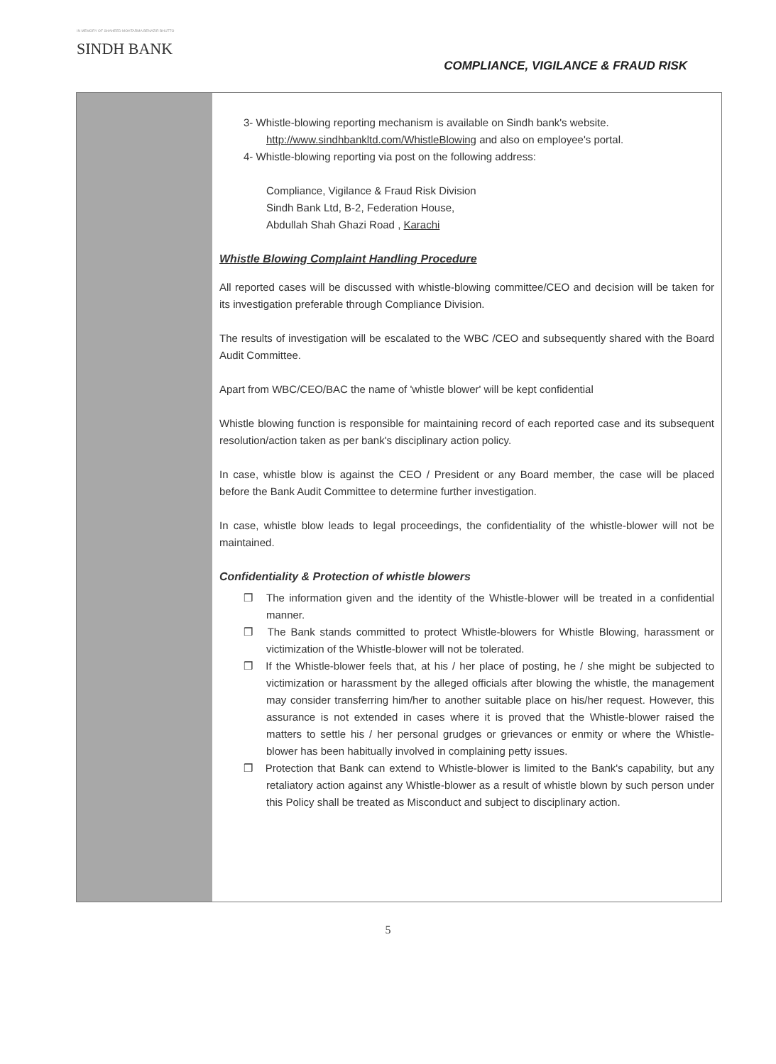IN MEMORY OF SHAHEED MOHTARMA BENAZIR BHUTTO
SINDH BANK
COMPLIANCE, VIGILANCE & FRAUD RISK
3- Whistle-blowing reporting mechanism is available on Sindh bank's website. http://www.sindhbankltd.com/WhistleBlowing and also on employee's portal.
4- Whistle-blowing reporting via post on the following address:
Compliance, Vigilance & Fraud Risk Division
Sindh Bank Ltd, B-2, Federation House,
Abdullah Shah Ghazi Road , Karachi
Whistle Blowing Complaint Handling Procedure
All reported cases will be discussed with whistle-blowing committee/CEO and decision will be taken for its investigation preferable through Compliance Division.
The results of investigation will be escalated to the WBC /CEO and subsequently shared with the Board Audit Committee.
Apart from WBC/CEO/BAC the name of 'whistle blower' will be kept confidential
Whistle blowing function is responsible for maintaining record of each reported case and its subsequent resolution/action taken as per bank's disciplinary action policy.
In case, whistle blow is against the CEO / President or any Board member, the case will be placed before the Bank Audit Committee to determine further investigation.
In case, whistle blow leads to legal proceedings, the confidentiality of the whistle-blower will not be maintained.
Confidentiality & Protection of whistle blowers
❒ The information given and the identity of the Whistle-blower will be treated in a confidential manner.
❒ The Bank stands committed to protect Whistle-blowers for Whistle Blowing, harassment or victimization of the Whistle-blower will not be tolerated.
❒ If the Whistle-blower feels that, at his / her place of posting, he / she might be subjected to victimization or harassment by the alleged officials after blowing the whistle, the management may consider transferring him/her to another suitable place on his/her request. However, this assurance is not extended in cases where it is proved that the Whistle-blower raised the matters to settle his / her personal grudges or grievances or enmity or where the Whistle-blower has been habitually involved in complaining petty issues.
❒ Protection that Bank can extend to Whistle-blower is limited to the Bank's capability, but any retaliatory action against any Whistle-blower as a result of whistle blown by such person under this Policy shall be treated as Misconduct and subject to disciplinary action.
5